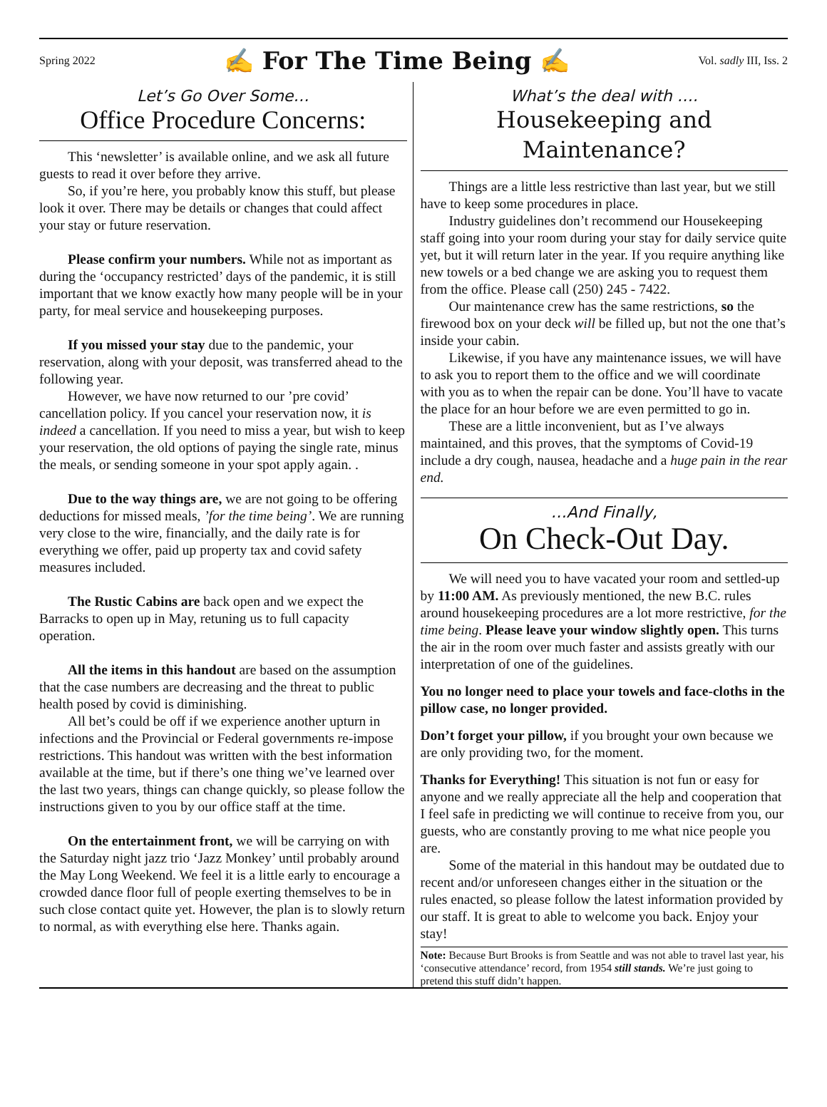Spring 2022 ✍ For The Time Being ✍ Vol. sadly III, Iss. 2
Let’s Go Over Some…
Office Procedure Concerns:
This ‘newsletter’ is available online, and we ask all future guests to read it over before they arrive.
So, if you’re here, you probably know this stuff, but please look it over. There may be details or changes that could affect your stay or future reservation.
Please confirm your numbers. While not as important as during the ‘occupancy restricted’ days of the pandemic, it is still important that we know exactly how many people will be in your party, for meal service and housekeeping purposes.
If you missed your stay due to the pandemic, your reservation, along with your deposit, was transferred ahead to the following year.
However, we have now returned to our ’pre covid’ cancellation policy. If you cancel your reservation now, it is indeed a cancellation. If you need to miss a year, but wish to keep your reservation, the old options of paying the single rate, minus the meals, or sending someone in your spot apply again. .
Due to the way things are, we are not going to be offering deductions for missed meals, ’for the time being’. We are running very close to the wire, financially, and the daily rate is for everything we offer, paid up property tax and covid safety measures included.
The Rustic Cabins are back open and we expect the Barracks to open up in May, retuning us to full capacity operation.
All the items in this handout are based on the assumption that the case numbers are decreasing and the threat to public health posed by covid is diminishing.
All bet’s could be off if we experience another upturn in infections and the Provincial or Federal governments re-impose restrictions. This handout was written with the best information available at the time, but if there’s one thing we’ve learned over the last two years, things can change quickly, so please follow the instructions given to you by our office staff at the time.
On the entertainment front, we will be carrying on with the Saturday night jazz trio ‘Jazz Monkey’ until probably around the May Long Weekend. We feel it is a little early to encourage a crowded dance floor full of people exerting themselves to be in such close contact quite yet. However, the plan is to slowly return to normal, as with everything else here. Thanks again.
What’s the deal with ….
Housekeeping and Maintenance?
Things are a little less restrictive than last year, but we still have to keep some procedures in place.
Industry guidelines don’t recommend our Housekeeping staff going into your room during your stay for daily service quite yet, but it will return later in the year. If you require anything like new towels or a bed change we are asking you to request them from the office. Please call (250) 245 - 7422.
Our maintenance crew has the same restrictions, so the firewood box on your deck will be filled up, but not the one that’s inside your cabin.
Likewise, if you have any maintenance issues, we will have to ask you to report them to the office and we will coordinate with you as to when the repair can be done. You’ll have to vacate the place for an hour before we are even permitted to go in.
These are a little inconvenient, but as I’ve always maintained, and this proves, that the symptoms of Covid-19 include a dry cough, nausea, headache and a huge pain in the rear end.
…And Finally,
On Check-Out Day.
We will need you to have vacated your room and settled-up by 11:00 AM. As previously mentioned, the new B.C. rules around housekeeping procedures are a lot more restrictive, for the time being. Please leave your window slightly open. This turns the air in the room over much faster and assists greatly with our interpretation of one of the guidelines.
You no longer need to place your towels and face-cloths in the pillow case, no longer provided.
Don’t forget your pillow, if you brought your own because we are only providing two, for the moment.
Thanks for Everything! This situation is not fun or easy for anyone and we really appreciate all the help and cooperation that I feel safe in predicting we will continue to receive from you, our guests, who are constantly proving to me what nice people you are.
Some of the material in this handout may be outdated due to recent and/or unforeseen changes either in the situation or the rules enacted, so please follow the latest information provided by our staff. It is great to able to welcome you back. Enjoy your stay!
Note: Because Burt Brooks is from Seattle and was not able to travel last year, his ‘consecutive attendance’ record, from 1954 still stands. We’re just going to pretend this stuff didn’t happen.